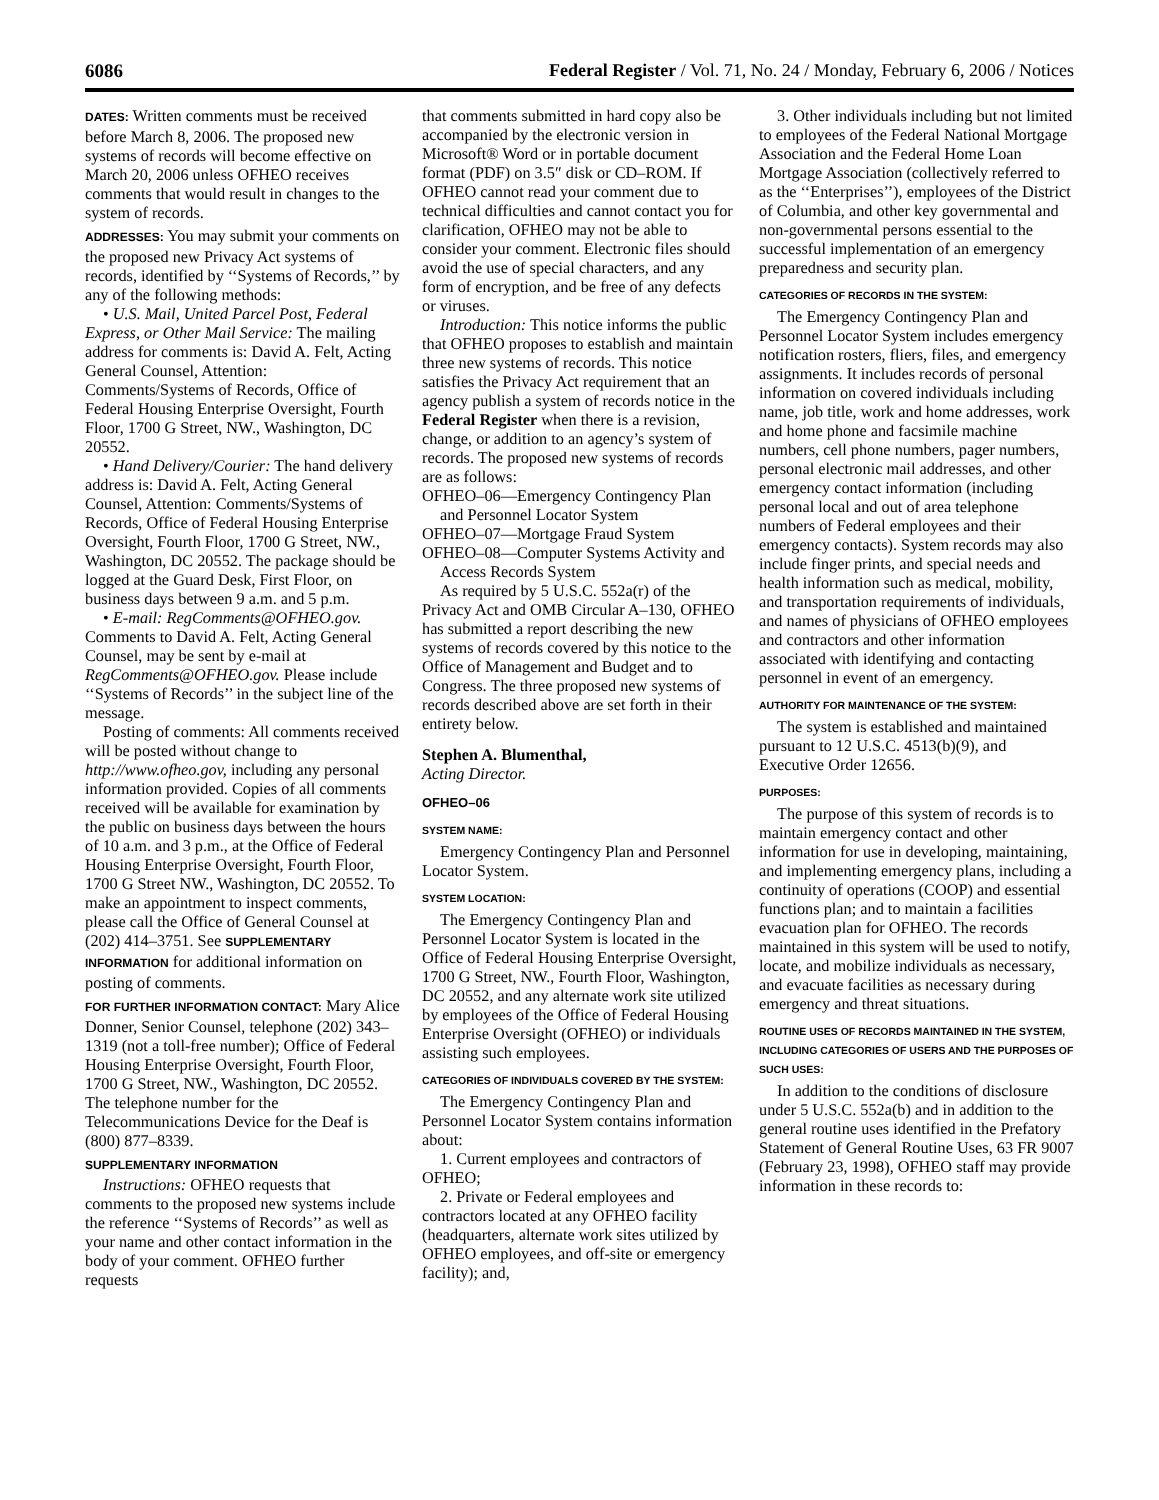6086 Federal Register / Vol. 71, No. 24 / Monday, February 6, 2006 / Notices
DATES: Written comments must be received before March 8, 2006. The proposed new systems of records will become effective on March 20, 2006 unless OFHEO receives comments that would result in changes to the system of records.
ADDRESSES: You may submit your comments on the proposed new Privacy Act systems of records, identified by ‘‘Systems of Records,’’ by any of the following methods:
• U.S. Mail, United Parcel Post, Federal Express, or Other Mail Service: The mailing address for comments is: David A. Felt, Acting General Counsel, Attention: Comments/Systems of Records, Office of Federal Housing Enterprise Oversight, Fourth Floor, 1700 G Street, NW., Washington, DC 20552.
• Hand Delivery/Courier: The hand delivery address is: David A. Felt, Acting General Counsel, Attention: Comments/Systems of Records, Office of Federal Housing Enterprise Oversight, Fourth Floor, 1700 G Street, NW., Washington, DC 20552. The package should be logged at the Guard Desk, First Floor, on business days between 9 a.m. and 5 p.m.
• E-mail: RegComments@OFHEO.gov. Comments to David A. Felt, Acting General Counsel, may be sent by e-mail at RegComments@OFHEO.gov. Please include ‘‘Systems of Records’’ in the subject line of the message.
Posting of comments: All comments received will be posted without change to http://www.ofheo.gov, including any personal information provided. Copies of all comments received will be available for examination by the public on business days between the hours of 10 a.m. and 3 p.m., at the Office of Federal Housing Enterprise Oversight, Fourth Floor, 1700 G Street NW., Washington, DC 20552. To make an appointment to inspect comments, please call the Office of General Counsel at (202) 414–3751. See SUPPLEMENTARY INFORMATION for additional information on posting of comments.
FOR FURTHER INFORMATION CONTACT: Mary Alice Donner, Senior Counsel, telephone (202) 343–1319 (not a toll-free number); Office of Federal Housing Enterprise Oversight, Fourth Floor, 1700 G Street, NW., Washington, DC 20552. The telephone number for the Telecommunications Device for the Deaf is (800) 877–8339.
SUPPLEMENTARY INFORMATION
Instructions: OFHEO requests that comments to the proposed new systems include the reference ‘‘Systems of Records’’ as well as your name and other contact information in the body of your comment. OFHEO further requests
that comments submitted in hard copy also be accompanied by the electronic version in Microsoft® Word or in portable document format (PDF) on 3.5″ disk or CD–ROM. If OFHEO cannot read your comment due to technical difficulties and cannot contact you for clarification, OFHEO may not be able to consider your comment. Electronic files should avoid the use of special characters, and any form of encryption, and be free of any defects or viruses.
Introduction: This notice informs the public that OFHEO proposes to establish and maintain three new systems of records. This notice satisfies the Privacy Act requirement that an agency publish a system of records notice in the Federal Register when there is a revision, change, or addition to an agency’s system of records. The proposed new systems of records are as follows:
OFHEO–06—Emergency Contingency Plan and Personnel Locator System
OFHEO–07—Mortgage Fraud System
OFHEO–08—Computer Systems Activity and Access Records System
As required by 5 U.S.C. 552a(r) of the Privacy Act and OMB Circular A–130, OFHEO has submitted a report describing the new systems of records covered by this notice to the Office of Management and Budget and to Congress. The three proposed new systems of records described above are set forth in their entirety below.
Stephen A. Blumenthal,
Acting Director.
OFHEO–06
SYSTEM NAME:
Emergency Contingency Plan and Personnel Locator System.
SYSTEM LOCATION:
The Emergency Contingency Plan and Personnel Locator System is located in the Office of Federal Housing Enterprise Oversight, 1700 G Street, NW., Fourth Floor, Washington, DC 20552, and any alternate work site utilized by employees of the Office of Federal Housing Enterprise Oversight (OFHEO) or individuals assisting such employees.
CATEGORIES OF INDIVIDUALS COVERED BY THE SYSTEM:
The Emergency Contingency Plan and Personnel Locator System contains information about:
1. Current employees and contractors of OFHEO;
2. Private or Federal employees and contractors located at any OFHEO facility (headquarters, alternate work sites utilized by OFHEO employees, and off-site or emergency facility); and,
3. Other individuals including but not limited to employees of the Federal National Mortgage Association and the Federal Home Loan Mortgage Association (collectively referred to as the ‘‘Enterprises’’), employees of the District of Columbia, and other key governmental and non-governmental persons essential to the successful implementation of an emergency preparedness and security plan.
CATEGORIES OF RECORDS IN THE SYSTEM:
The Emergency Contingency Plan and Personnel Locator System includes emergency notification rosters, fliers, files, and emergency assignments. It includes records of personal information on covered individuals including name, job title, work and home addresses, work and home phone and facsimile machine numbers, cell phone numbers, pager numbers, personal electronic mail addresses, and other emergency contact information (including personal local and out of area telephone numbers of Federal employees and their emergency contacts). System records may also include finger prints, and special needs and health information such as medical, mobility, and transportation requirements of individuals, and names of physicians of OFHEO employees and contractors and other information associated with identifying and contacting personnel in event of an emergency.
AUTHORITY FOR MAINTENANCE OF THE SYSTEM:
The system is established and maintained pursuant to 12 U.S.C. 4513(b)(9), and Executive Order 12656.
PURPOSES:
The purpose of this system of records is to maintain emergency contact and other information for use in developing, maintaining, and implementing emergency plans, including a continuity of operations (COOP) and essential functions plan; and to maintain a facilities evacuation plan for OFHEO. The records maintained in this system will be used to notify, locate, and mobilize individuals as necessary, and evacuate facilities as necessary during emergency and threat situations.
ROUTINE USES OF RECORDS MAINTAINED IN THE SYSTEM, INCLUDING CATEGORIES OF USERS AND THE PURPOSES OF SUCH USES:
In addition to the conditions of disclosure under 5 U.S.C. 552a(b) and in addition to the general routine uses identified in the Prefatory Statement of General Routine Uses, 63 FR 9007 (February 23, 1998), OFHEO staff may provide information in these records to: